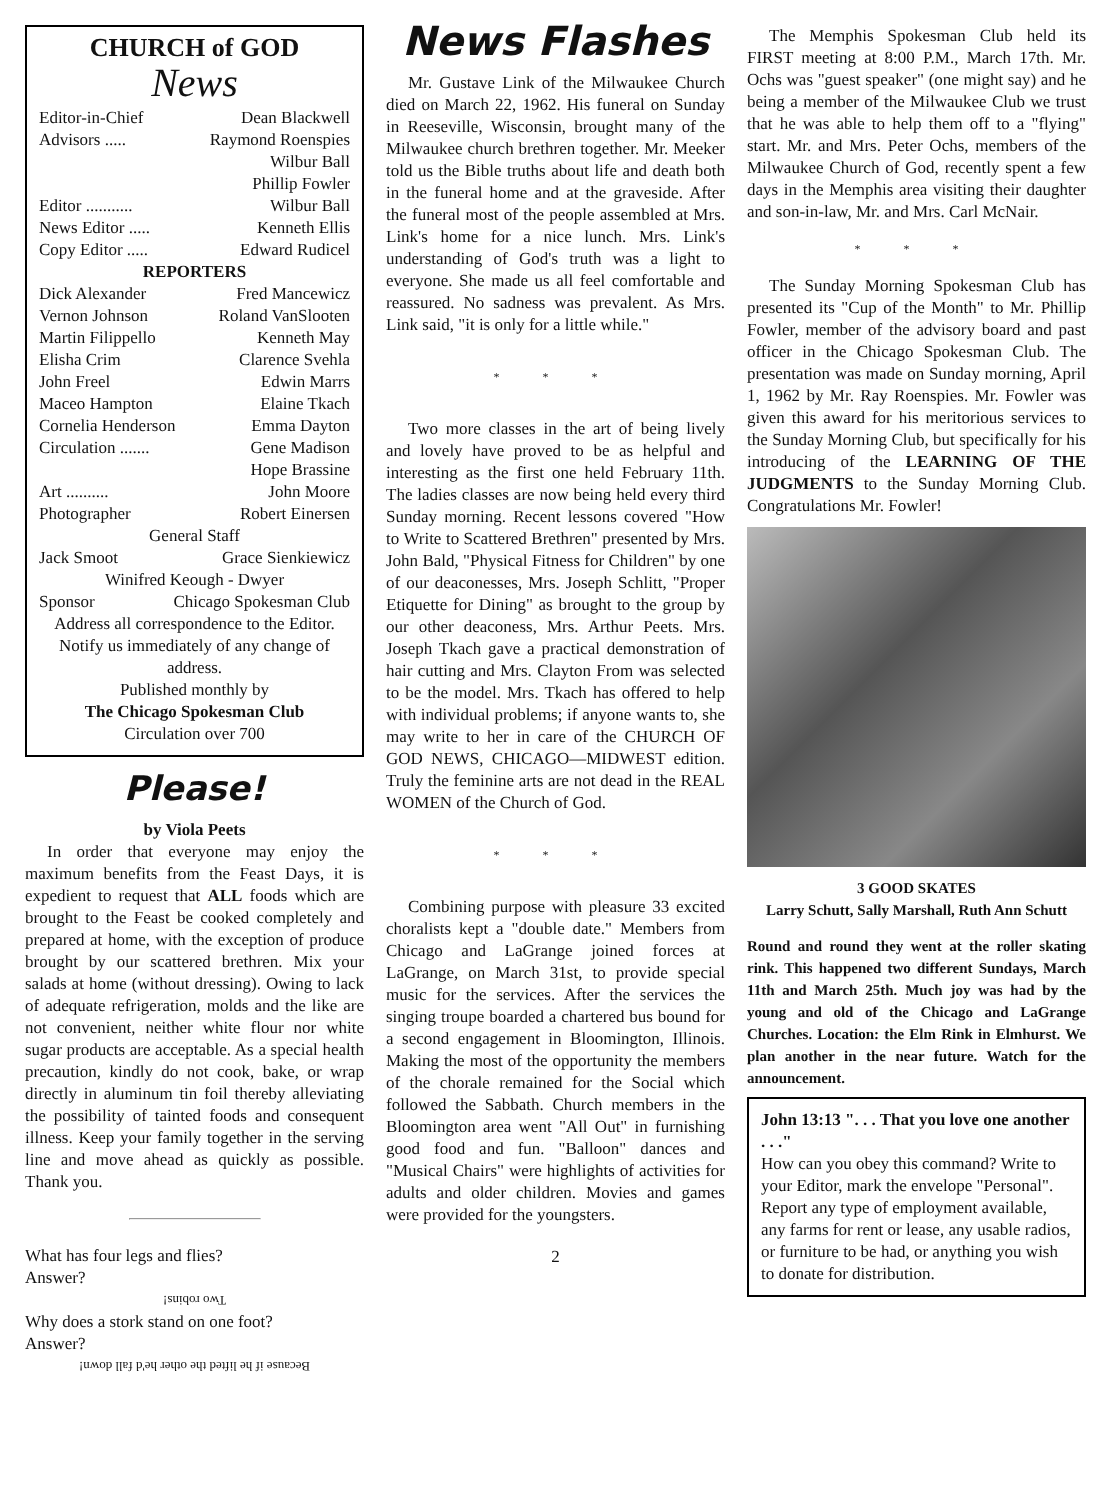CHURCH of GOD
News
Editor-in-Chief Dean Blackwell
Advisors ..... Raymond Roenspies
Wilbur Ball
Phillip Fowler
Editor ........... Wilbur Ball
News Editor ..... Kenneth Ellis
Copy Editor ..... Edward Rudicel
REPORTERS
Dick Alexander Fred Mancewicz
Vernon Johnson Roland VanSlooten
Martin Filippello Kenneth May
Elisha Crim Clarence Svehla
John Freel Edwin Marrs
Maceo Hampton Elaine Tkach
Cornelia Henderson Emma Dayton
Circulation ....... Gene Madison
Hope Brassine
Art .......... John Moore
Photographer Robert Einersen
General Staff
Jack Smoot Grace Sienkiewicz
Winifred Keough - Dwyer
Sponsor Chicago Spokesman Club
Address all correspondence to the Editor.
Notify us immediately of any change of address.
Published monthly by
The Chicago Spokesman Club
Circulation over 700
Please!
by Viola Peets
In order that everyone may enjoy the maximum benefits from the Feast Days, it is expedient to request that ALL foods which are brought to the Feast be cooked completely and prepared at home, with the exception of produce brought by our scattered brethren. Mix your salads at home (without dressing). Owing to lack of adequate refrigeration, molds and the like are not convenient, neither white flour nor white sugar products are acceptable. As a special health precaution, kindly do not cook, bake, or wrap directly in aluminum tin foil thereby alleviating the possibility of tainted foods and consequent illness. Keep your family together in the serving line and move ahead as quickly as possible. Thank you.
What has four legs and flies?
Answer?
Two robins!
Why does a stork stand on one foot?
Answer?
Because if he lifted the other he'd fall down!
News Flashes
Mr. Gustave Link of the Milwaukee Church died on March 22, 1962. His funeral on Sunday in Reeseville, Wisconsin, brought many of the Milwaukee church brethren together. Mr. Meeker told us the Bible truths about life and death both in the funeral home and at the graveside. After the funeral most of the people assembled at Mrs. Link's home for a nice lunch. Mrs. Link's understanding of God's truth was a light to everyone. She made us all feel comfortable and reassured. No sadness was prevalent. As Mrs. Link said, "it is only for a little while."
* * *
Two more classes in the art of being lively and lovely have proved to be as helpful and interesting as the first one held February 11th. The ladies classes are now being held every third Sunday morning. Recent lessons covered "How to Write to Scattered Brethren" presented by Mrs. John Bald, "Physical Fitness for Children" by one of our deaconesses, Mrs. Joseph Schlitt, "Proper Etiquette for Dining" as brought to the group by our other deaconess, Mrs. Arthur Peets. Mrs. Joseph Tkach gave a practical demonstration of hair cutting and Mrs. Clayton From was selected to be the model. Mrs. Tkach has offered to help with individual problems; if anyone wants to, she may write to her in care of the CHURCH OF GOD NEWS, CHICAGO—MIDWEST edition. Truly the feminine arts are not dead in the REAL WOMEN of the Church of God.
* * *
Combining purpose with pleasure 33 excited choralists kept a "double date." Members from Chicago and LaGrange joined forces at LaGrange, on March 31st, to provide special music for the services. After the services the singing troupe boarded a chartered bus bound for a second engagement in Bloomington, Illinois. Making the most of the opportunity the members of the chorale remained for the Social which followed the Sabbath. Church members in the Bloomington area went "All Out" in furnishing good food and fun. "Balloon" dances and "Musical Chairs" were highlights of activities for adults and older children. Movies and games were provided for the youngsters.
2
The Memphis Spokesman Club held its FIRST meeting at 8:00 P.M., March 17th. Mr. Ochs was "guest speaker" (one might say) and he being a member of the Milwaukee Club we trust that he was able to help them off to a "flying" start. Mr. and Mrs. Peter Ochs, members of the Milwaukee Church of God, recently spent a few days in the Memphis area visiting their daughter and son-in-law, Mr. and Mrs. Carl McNair.
* * *
The Sunday Morning Spokesman Club has presented its "Cup of the Month" to Mr. Phillip Fowler, member of the advisory board and past officer in the Chicago Spokesman Club. The presentation was made on Sunday morning, April 1, 1962 by Mr. Ray Roenspies. Mr. Fowler was given this award for his meritorious services to the Sunday Morning Club, but specifically for his introducing of the LEARNING OF THE JUDGMENTS to the Sunday Morning Club. Congratulations Mr. Fowler!
3 GOOD SKATES
Larry Schutt, Sally Marshall, Ruth Ann Schutt
Round and round they went at the roller skating rink. This happened two different Sundays, March 11th and March 25th. Much joy was had by the young and old of the Chicago and LaGrange Churches. Location: the Elm Rink in Elmhurst. We plan another in the near future. Watch for the announcement.
John 13:13 ". . . That you love one another . . ."
How can you obey this command? Write to your Editor, mark the envelope "Personal". Report any type of employment available, any farms for rent or lease, any usable radios, or furniture to be had, or anything you wish to donate for distribution.